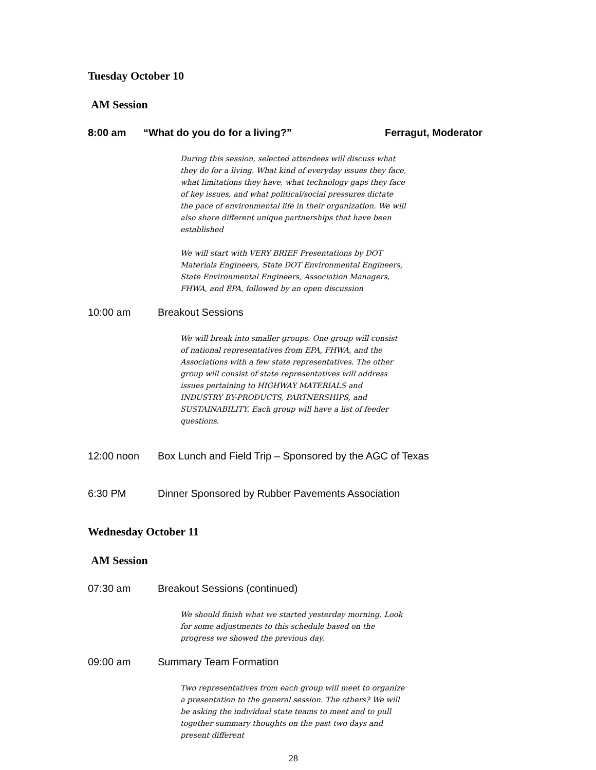Tuesday October 10
AM Session
8:00 am “What do you do for a living?” Ferragut, Moderator
During this session, selected attendees will discuss what they do for a living. What kind of everyday issues they face, what limitations they have, what technology gaps they face of key issues, and what political/social pressures dictate the pace of environmental life in their organization. We will also share different unique partnerships that have been established
We will start with VERY BRIEF Presentations by DOT Materials Engineers, State DOT Environmental Engineers, State Environmental Engineers, Association Managers, FHWA, and EPA, followed by an open discussion
10:00 am Breakout Sessions
We will break into smaller groups. One group will consist of national representatives from EPA, FHWA, and the Associations with a few state representatives. The other group will consist of state representatives will address issues pertaining to HIGHWAY MATERIALS and INDUSTRY BY-PRODUCTS, PARTNERSHIPS, and SUSTAINABILITY. Each group will have a list of feeder questions.
12:00 noon Box Lunch and Field Trip – Sponsored by the AGC of Texas
6:30 PM Dinner Sponsored by Rubber Pavements Association
Wednesday October 11
AM Session
07:30 am Breakout Sessions (continued)
We should finish what we started yesterday morning. Look for some adjustments to this schedule based on the progress we showed the previous day.
09:00 am Summary Team Formation
Two representatives from each group will meet to organize a presentation to the general session. The others? We will be asking the individual state teams to meet and to pull together summary thoughts on the past two days and present different
28